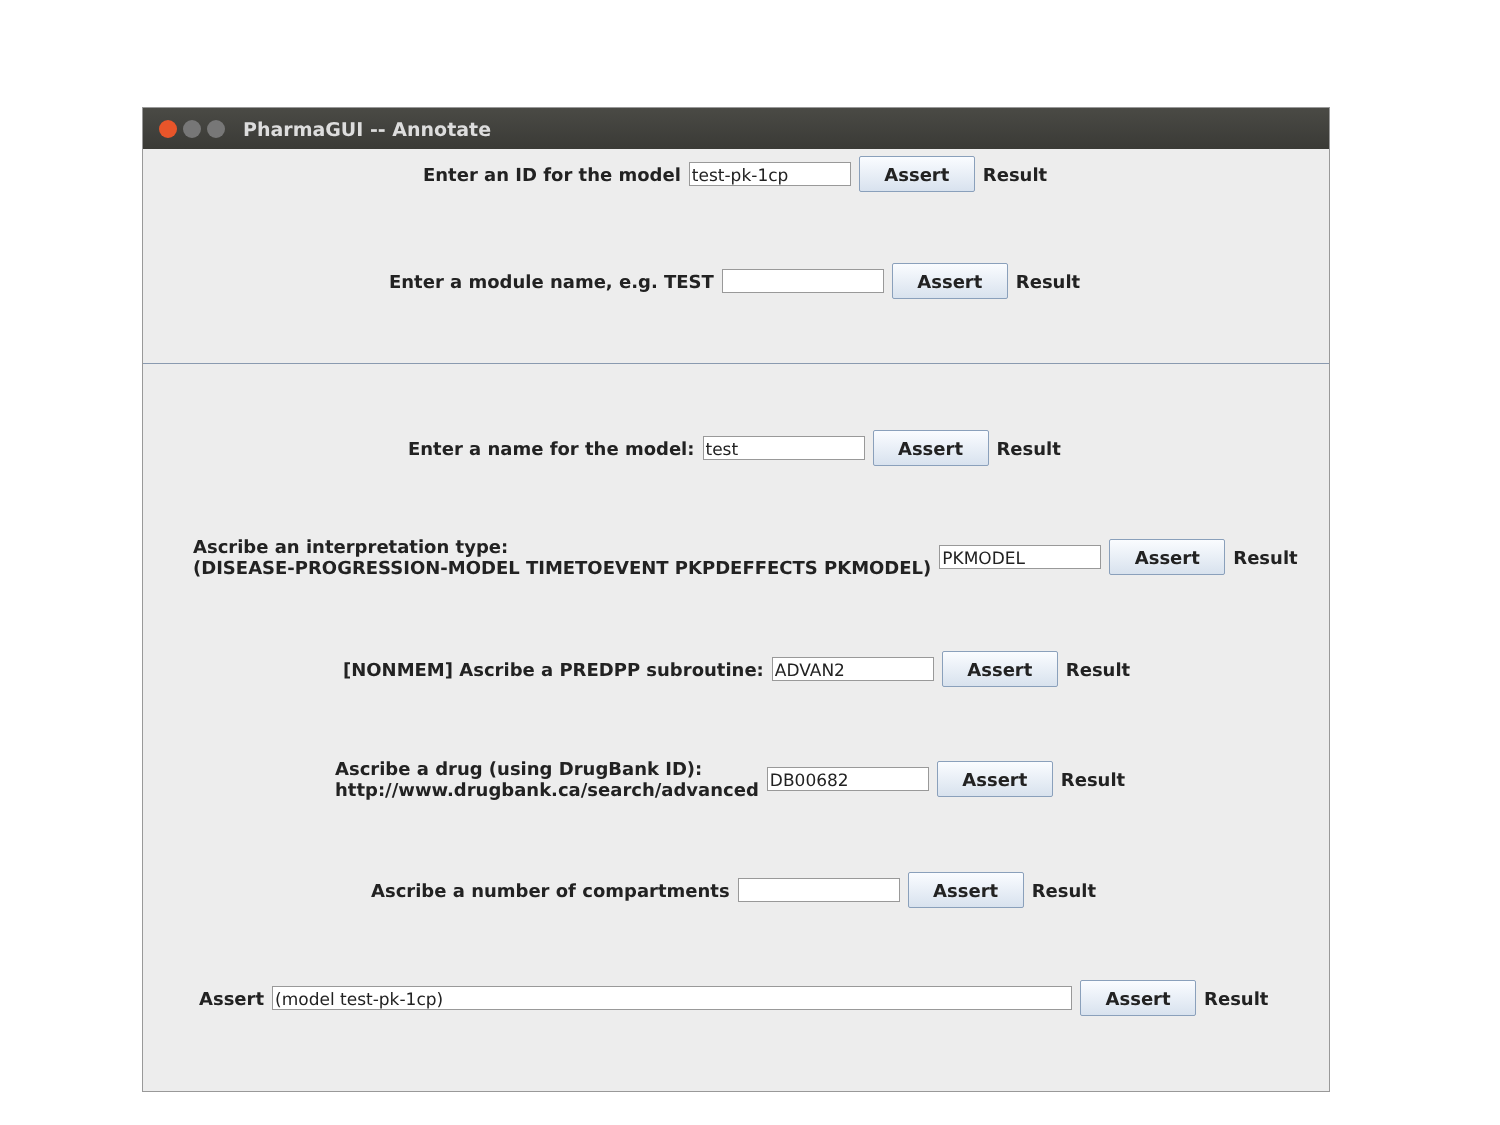PharmaGUI -- Annotate
Enter an ID for the model test-pk-1cp Assert Result
Enter a module name, e.g. TEST Assert Result
Enter a name for the model: test Assert Result
Ascribe an interpretation type:
(DISEASE-PROGRESSION-MODEL TIMETOEVENT PKPDEFFECTS PKMODEL) PKMODEL Assert Result
[NONMEM] Ascribe a PREDPP subroutine: ADVAN2 Assert Result
Ascribe a drug (using DrugBank ID):
http://www.drugbank.ca/search/advanced DB00682 Assert Result
Ascribe a number of compartments Assert Result
Assert (model test-pk-1cp) Assert Result